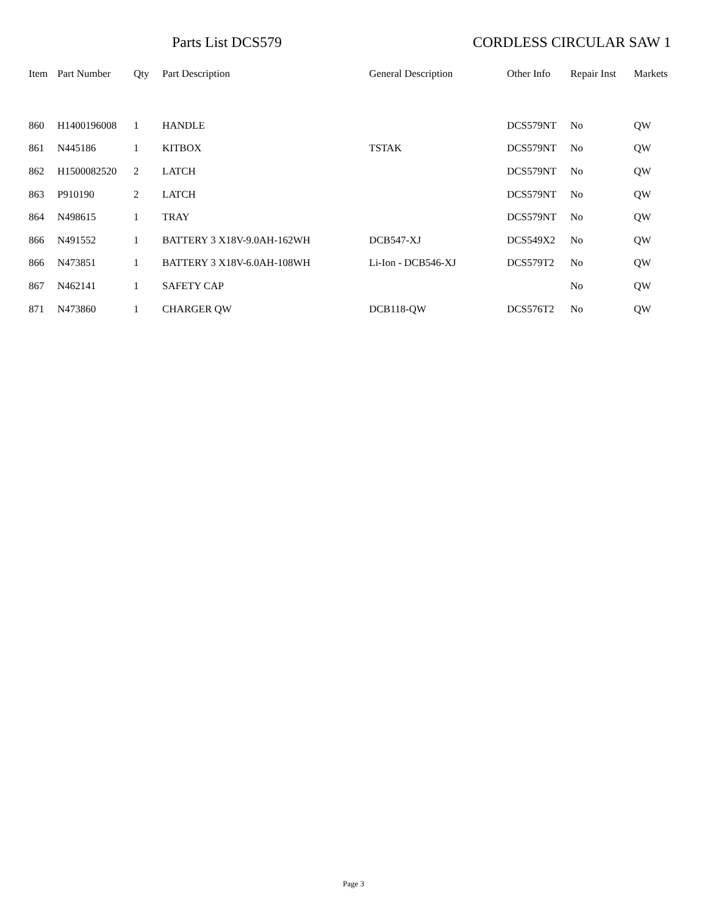Parts List DCS579 CORDLESS CIRCULAR SAW 1
| Item | Part Number | Qty | Part Description | General Description | Other Info | Repair Inst | Markets |
| --- | --- | --- | --- | --- | --- | --- | --- |
| 860 | H1400196008 | 1 | HANDLE | | DCS579NT | No | QW |
| 861 | N445186 | 1 | KITBOX | TSTAK | DCS579NT | No | QW |
| 862 | H1500082520 | 2 | LATCH | | DCS579NT | No | QW |
| 863 | P910190 | 2 | LATCH | | DCS579NT | No | QW |
| 864 | N498615 | 1 | TRAY | | DCS579NT | No | QW |
| 866 | N491552 | 1 | BATTERY 3 X18V-9.0AH-162WH | DCB547-XJ | DCS549X2 | No | QW |
| 866 | N473851 | 1 | BATTERY 3 X18V-6.0AH-108WH | Li-Ion - DCB546-XJ | DCS579T2 | No | QW |
| 867 | N462141 | 1 | SAFETY CAP | | | No | QW |
| 871 | N473860 | 1 | CHARGER QW | DCB118-QW | DCS576T2 | No | QW |
Page 3